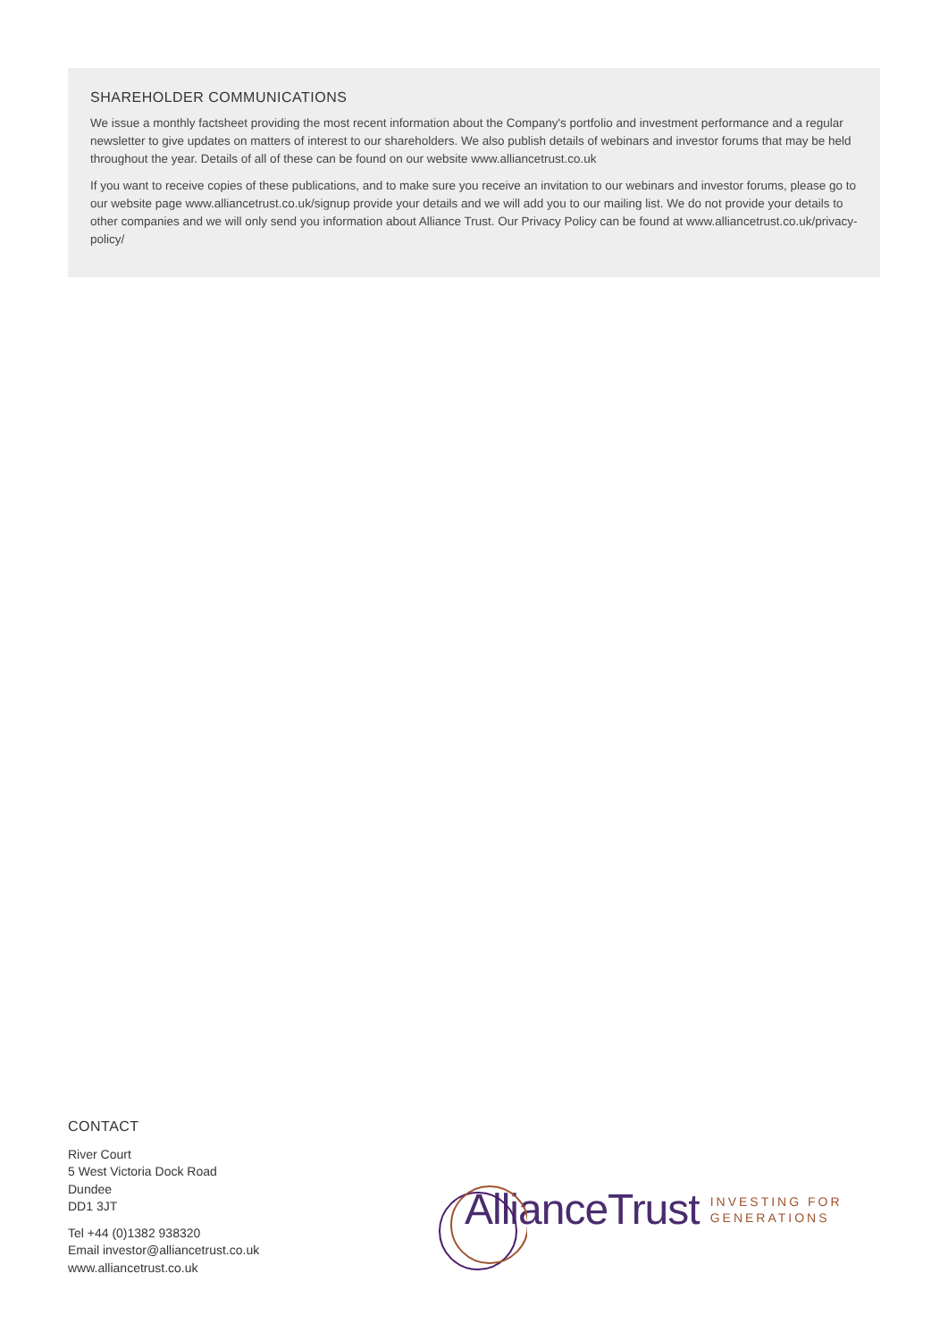SHAREHOLDER COMMUNICATIONS
We issue a monthly factsheet providing the most recent information about the Company's portfolio and investment performance and a regular newsletter to give updates on matters of interest to our shareholders. We also publish details of webinars and investor forums that may be held throughout the year. Details of all of these can be found on our website www.alliancetrust.co.uk
If you want to receive copies of these publications, and to make sure you receive an invitation to our webinars and investor forums, please go to our website page www.alliancetrust.co.uk/signup provide your details and we will add you to our mailing list. We do not provide your details to other companies and we will only send you information about Alliance Trust. Our Privacy Policy can be found at www.alliancetrust.co.uk/privacy-policy/
CONTACT
River Court
5 West Victoria Dock Road
Dundee
DD1 3JT
Tel +44 (0)1382 938320
Email investor@alliancetrust.co.uk
www.alliancetrust.co.uk
AllianceTrust INVESTING FOR
GENERATIONS